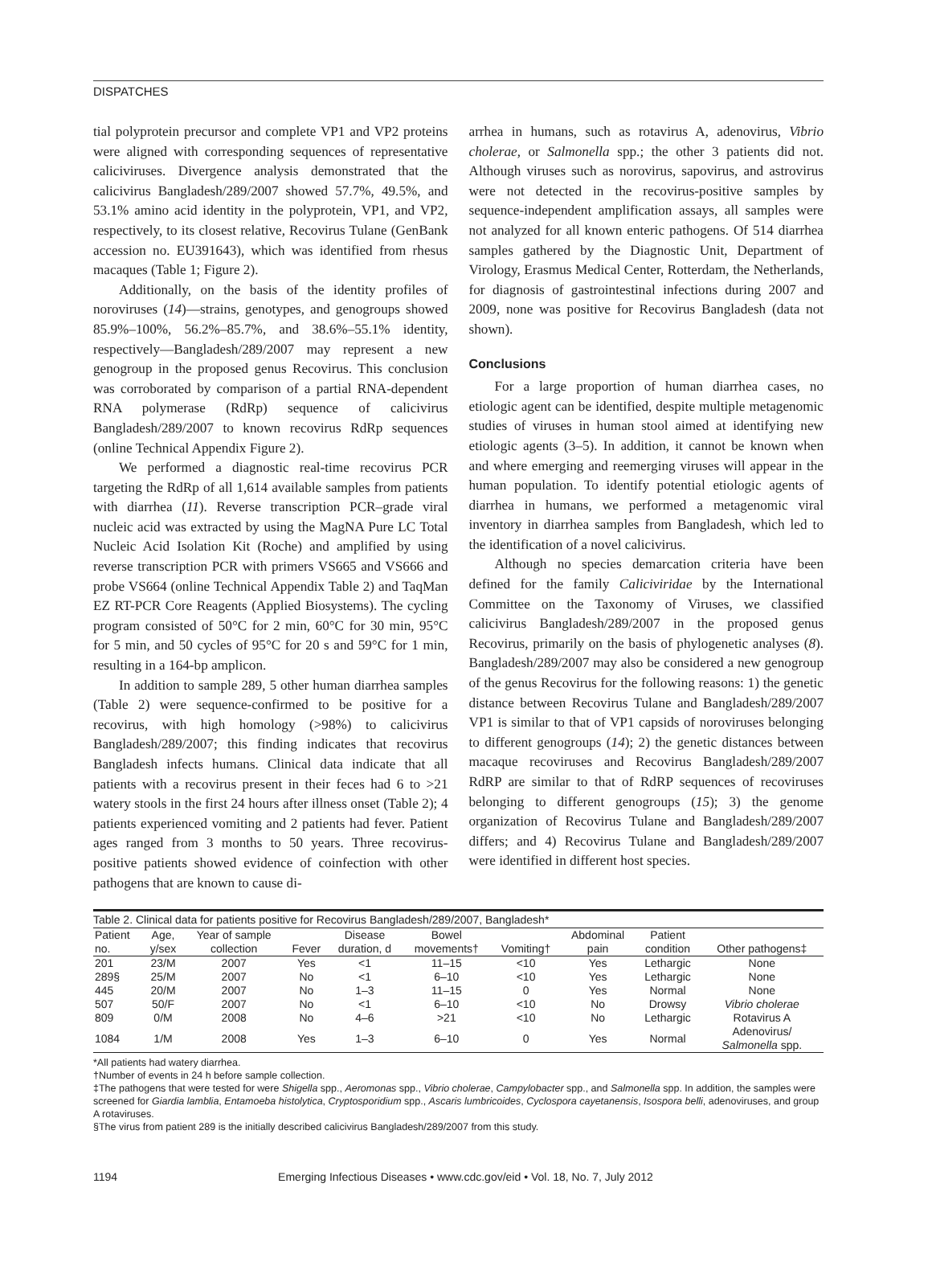DISPATCHES
tial polyprotein precursor and complete VP1 and VP2 proteins were aligned with corresponding sequences of representative caliciviruses. Divergence analysis demonstrated that the calicivirus Bangladesh/289/2007 showed 57.7%, 49.5%, and 53.1% amino acid identity in the polyprotein, VP1, and VP2, respectively, to its closest relative, Recovirus Tulane (GenBank accession no. EU391643), which was identified from rhesus macaques (Table 1; Figure 2).
Additionally, on the basis of the identity profiles of noroviruses (14)—strains, genotypes, and genogroups showed 85.9%–100%, 56.2%–85.7%, and 38.6%–55.1% identity, respectively—Bangladesh/289/2007 may represent a new genogroup in the proposed genus Recovirus. This conclusion was corroborated by comparison of a partial RNA-dependent RNA polymerase (RdRp) sequence of calicivirus Bangladesh/289/2007 to known recovirus RdRp sequences (online Technical Appendix Figure 2).
We performed a diagnostic real-time recovirus PCR targeting the RdRp of all 1,614 available samples from patients with diarrhea (11). Reverse transcription PCR–grade viral nucleic acid was extracted by using the MagNA Pure LC Total Nucleic Acid Isolation Kit (Roche) and amplified by using reverse transcription PCR with primers VS665 and VS666 and probe VS664 (online Technical Appendix Table 2) and TaqMan EZ RT-PCR Core Reagents (Applied Biosystems). The cycling program consisted of 50°C for 2 min, 60°C for 30 min, 95°C for 5 min, and 50 cycles of 95°C for 20 s and 59°C for 1 min, resulting in a 164-bp amplicon.
In addition to sample 289, 5 other human diarrhea samples (Table 2) were sequence-confirmed to be positive for a recovirus, with high homology (>98%) to calicivirus Bangladesh/289/2007; this finding indicates that recovirus Bangladesh infects humans. Clinical data indicate that all patients with a recovirus present in their feces had 6 to >21 watery stools in the first 24 hours after illness onset (Table 2); 4 patients experienced vomiting and 2 patients had fever. Patient ages ranged from 3 months to 50 years. Three recovirus-positive patients showed evidence of coinfection with other pathogens that are known to cause di-
arrhea in humans, such as rotavirus A, adenovirus, Vibrio cholerae, or Salmonella spp.; the other 3 patients did not. Although viruses such as norovirus, sapovirus, and astrovirus were not detected in the recovirus-positive samples by sequence-independent amplification assays, all samples were not analyzed for all known enteric pathogens. Of 514 diarrhea samples gathered by the Diagnostic Unit, Department of Virology, Erasmus Medical Center, Rotterdam, the Netherlands, for diagnosis of gastrointestinal infections during 2007 and 2009, none was positive for Recovirus Bangladesh (data not shown).
Conclusions
For a large proportion of human diarrhea cases, no etiologic agent can be identified, despite multiple metagenomic studies of viruses in human stool aimed at identifying new etiologic agents (3–5). In addition, it cannot be known when and where emerging and reemerging viruses will appear in the human population. To identify potential etiologic agents of diarrhea in humans, we performed a metagenomic viral inventory in diarrhea samples from Bangladesh, which led to the identification of a novel calicivirus.
Although no species demarcation criteria have been defined for the family Caliciviridae by the International Committee on the Taxonomy of Viruses, we classified calicivirus Bangladesh/289/2007 in the proposed genus Recovirus, primarily on the basis of phylogenetic analyses (8). Bangladesh/289/2007 may also be considered a new genogroup of the genus Recovirus for the following reasons: 1) the genetic distance between Recovirus Tulane and Bangladesh/289/2007 VP1 is similar to that of VP1 capsids of noroviruses belonging to different genogroups (14); 2) the genetic distances between macaque recoviruses and Recovirus Bangladesh/289/2007 RdRP are similar to that of RdRP sequences of recoviruses belonging to different genogroups (15); 3) the genome organization of Recovirus Tulane and Bangladesh/289/2007 differs; and 4) Recovirus Tulane and Bangladesh/289/2007 were identified in different host species.
Table 2. Clinical data for patients positive for Recovirus Bangladesh/289/2007, Bangladesh*
| Patient | Age, | Year of sample | | Disease | Bowel | | Abdominal | Patient | |
| --- | --- | --- | --- | --- | --- | --- | --- | --- | --- |
| no. | y/sex | collection | Fever | duration, d | movements† | Vomiting† | pain | condition | Other pathogens‡ |
| 201 | 23/M | 2007 | Yes | <1 | 11–15 | <10 | Yes | Lethargic | None |
| 289§ | 25/M | 2007 | No | <1 | 6–10 | <10 | Yes | Lethargic | None |
| 445 | 20/M | 2007 | No | 1–3 | 11–15 | 0 | Yes | Normal | None |
| 507 | 50/F | 2007 | No | <1 | 6–10 | <10 | No | Drowsy | Vibrio cholerae |
| 809 | 0/M | 2008 | No | 4–6 | >21 | <10 | No | Lethargic | Rotavirus A |
| 1084 | 1/M | 2008 | Yes | 1–3 | 6–10 | 0 | Yes | Normal | Adenovirus/ Salmonella spp. |
*All patients had watery diarrhea.
†Number of events in 24 h before sample collection.
‡The pathogens that were tested for were Shigella spp., Aeromonas spp., Vibrio cholerae, Campylobacter spp., and Salmonella spp. In addition, the samples were screened for Giardia lamblia, Entamoeba histolytica, Cryptosporidium spp., Ascaris lumbricoides, Cyclospora cayetanensis, Isospora belli, adenoviruses, and group A rotaviruses.
§The virus from patient 289 is the initially described calicivirus Bangladesh/289/2007 from this study.
1194 Emerging Infectious Diseases • www.cdc.gov/eid • Vol. 18, No. 7, July 2012